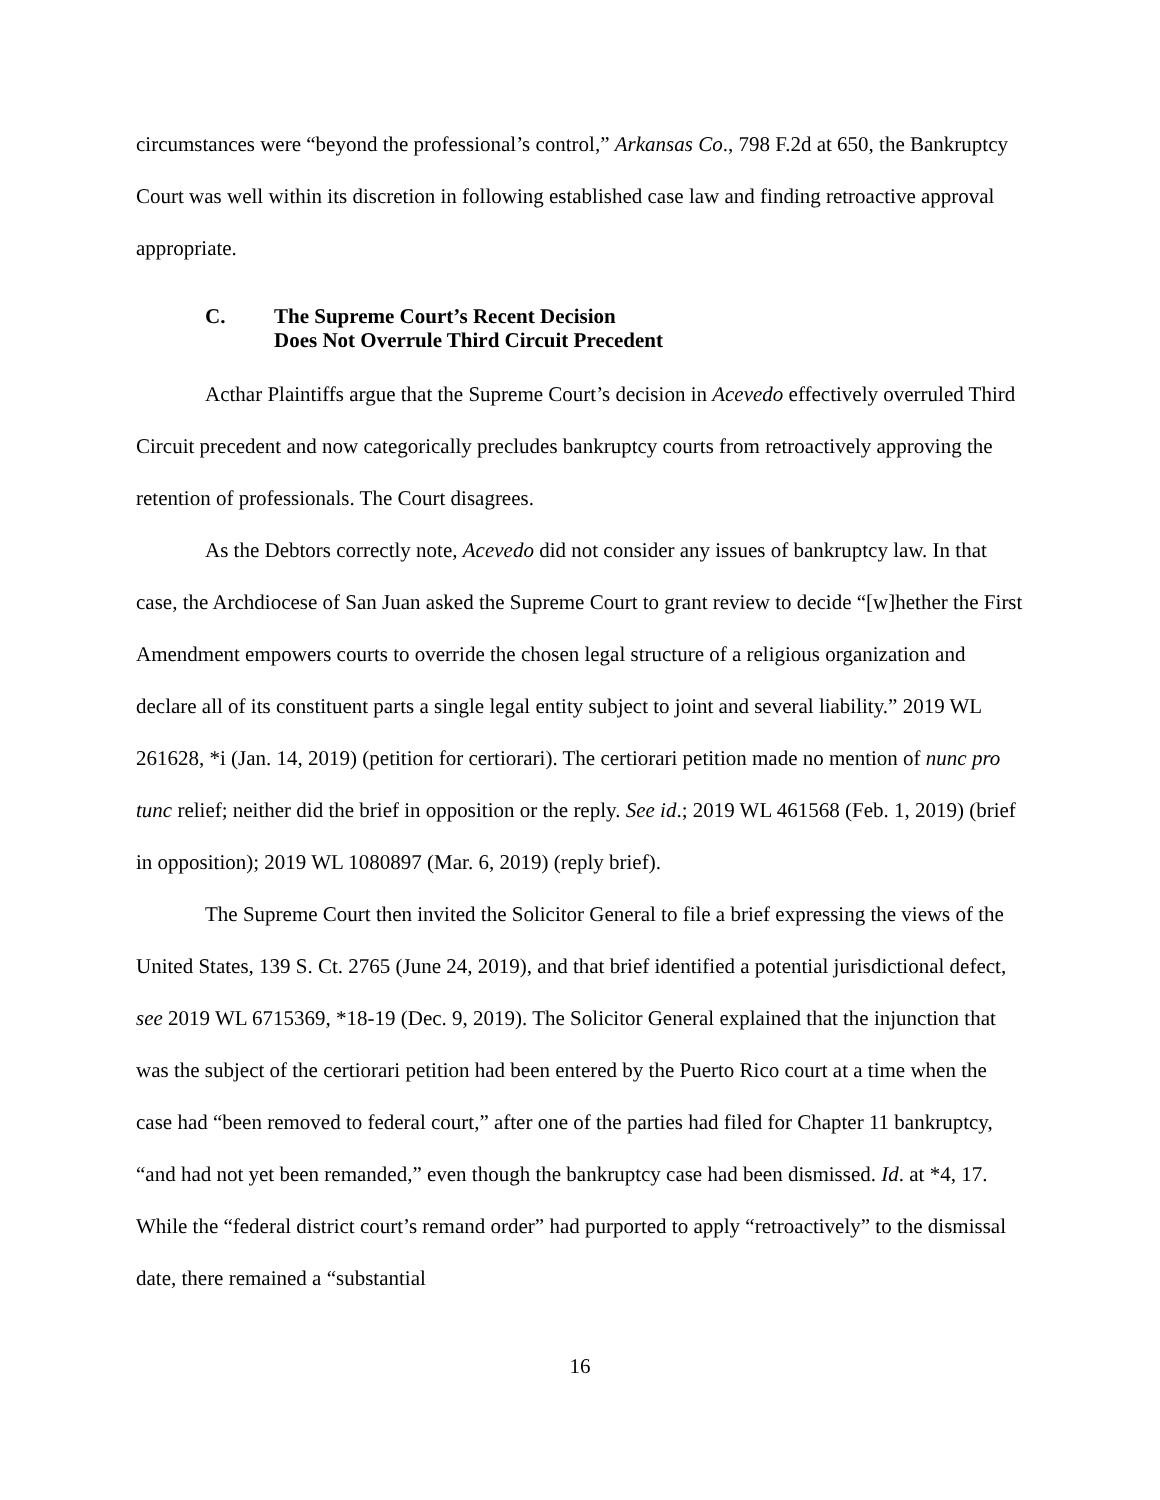circumstances were “beyond the professional’s control,” Arkansas Co., 798 F.2d at 650, the Bankruptcy Court was well within its discretion in following established case law and finding retroactive approval appropriate.
C. The Supreme Court’s Recent Decision
Does Not Overrule Third Circuit Precedent
Acthar Plaintiffs argue that the Supreme Court’s decision in Acevedo effectively overruled Third Circuit precedent and now categorically precludes bankruptcy courts from retroactively approving the retention of professionals. The Court disagrees.
As the Debtors correctly note, Acevedo did not consider any issues of bankruptcy law. In that case, the Archdiocese of San Juan asked the Supreme Court to grant review to decide “[w]hether the First Amendment empowers courts to override the chosen legal structure of a religious organization and declare all of its constituent parts a single legal entity subject to joint and several liability.” 2019 WL 261628, *i (Jan. 14, 2019) (petition for certiorari). The certiorari petition made no mention of nunc pro tunc relief; neither did the brief in opposition or the reply. See id.; 2019 WL 461568 (Feb. 1, 2019) (brief in opposition); 2019 WL 1080897 (Mar. 6, 2019) (reply brief).
The Supreme Court then invited the Solicitor General to file a brief expressing the views of the United States, 139 S. Ct. 2765 (June 24, 2019), and that brief identified a potential jurisdictional defect, see 2019 WL 6715369, *18-19 (Dec. 9, 2019). The Solicitor General explained that the injunction that was the subject of the certiorari petition had been entered by the Puerto Rico court at a time when the case had “been removed to federal court,” after one of the parties had filed for Chapter 11 bankruptcy, “and had not yet been remanded,” even though the bankruptcy case had been dismissed. Id. at *4, 17. While the “federal district court’s remand order” had purported to apply “retroactively” to the dismissal date, there remained a “substantial
16